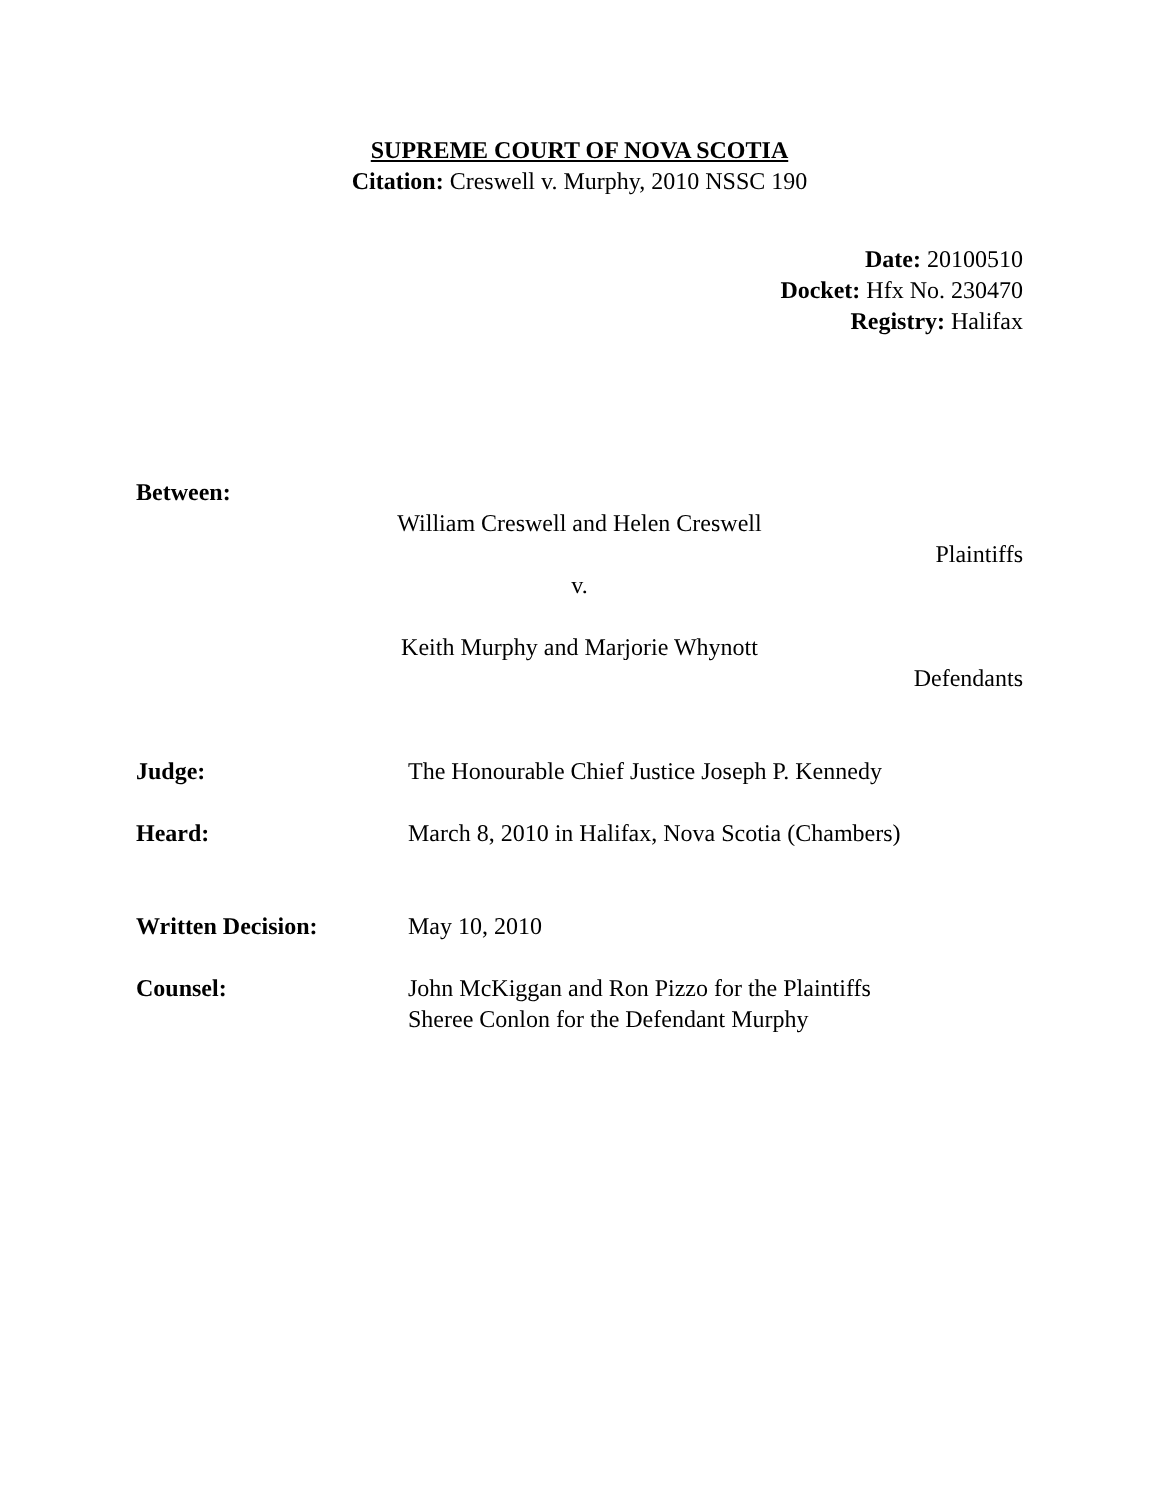SUPREME COURT OF NOVA SCOTIA
Citation: Creswell v. Murphy, 2010 NSSC 190
Date: 20100510
Docket: Hfx No. 230470
Registry: Halifax
Between:
William Creswell and Helen Creswell
Plaintiffs
v.
Keith Murphy and Marjorie Whynott
Defendants
Judge: The Honourable Chief Justice Joseph P. Kennedy
Heard: March 8, 2010 in Halifax, Nova Scotia (Chambers)
Written Decision: May 10, 2010
Counsel: John McKiggan and Ron Pizzo for the Plaintiffs
Sheree Conlon for the Defendant Murphy